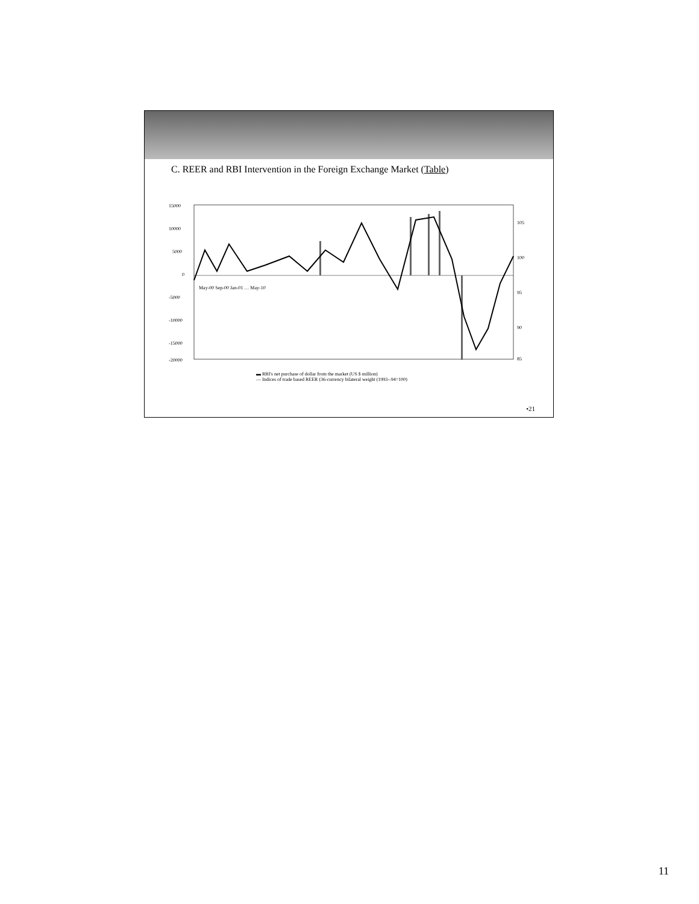C. REER and RBI Intervention in the Foreign Exchange Market (Table)
15000
10000
5000
0
-5000
-10000
-15000
-20000
105
100
95
90
85
May-00 Sep-00 Jan-01 … May-10
▬ RBI's net purchase of dollar from the market (US $ million)
— Indices of trade based REER (36-currency bilateral weight (1993--94=100)
•21
11